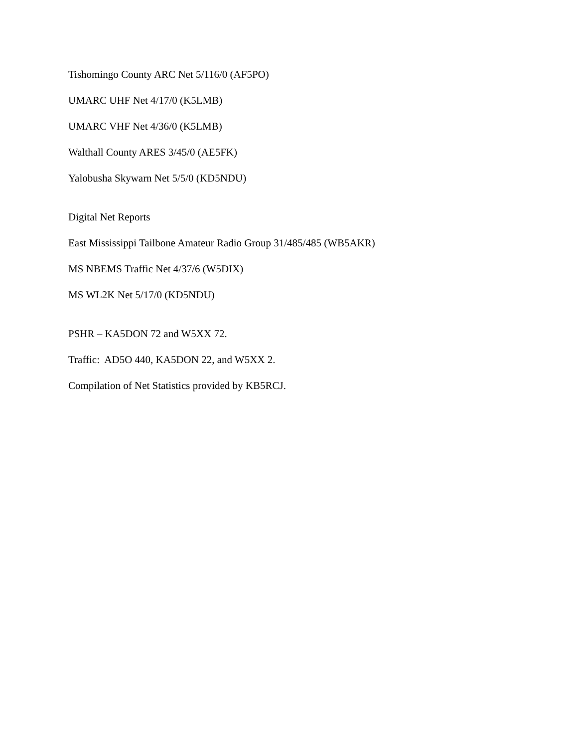Tishomingo County ARC Net 5/116/0 (AF5PO)
UMARC UHF Net 4/17/0 (K5LMB)
UMARC VHF Net 4/36/0 (K5LMB)
Walthall County ARES 3/45/0 (AE5FK)
Yalobusha Skywarn Net 5/5/0 (KD5NDU)
Digital Net Reports
East Mississippi Tailbone Amateur Radio Group 31/485/485 (WB5AKR)
MS NBEMS Traffic Net 4/37/6 (W5DIX)
MS WL2K Net 5/17/0 (KD5NDU)
PSHR – KA5DON 72 and W5XX 72.
Traffic: AD5O 440, KA5DON 22, and W5XX 2.
Compilation of Net Statistics provided by KB5RCJ.